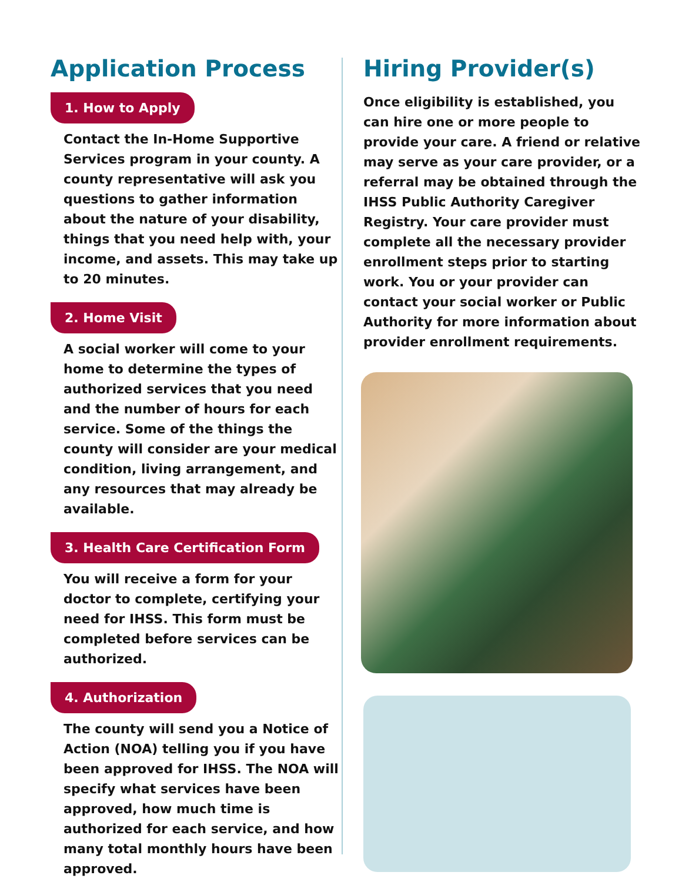Application Process
1. How to Apply
Contact the In-Home Supportive Services program in your county. A county representative will ask you questions to gather information about the nature of your disability, things that you need help with, your income, and assets. This may take up to 20 minutes.
2. Home Visit
A social worker will come to your home to determine the types of authorized services that you need and the number of hours for each service. Some of the things the county will consider are your medical condition, living arrangement, and any resources that may already be available.
3. Health Care Certification Form
You will receive a form for your doctor to complete, certifying your need for IHSS. This form must be completed before services can be authorized.
4. Authorization
The county will send you a Notice of Action (NOA) telling you if you have been approved for IHSS. The NOA will specify what services have been approved, how much time is authorized for each service, and how many total monthly hours have been approved.
Hiring Provider(s)
Once eligibility is established, you can hire one or more people to provide your care. A friend or relative may serve as your care provider, or a referral may be obtained through the IHSS Public Authority Caregiver Registry. Your care provider must complete all the necessary provider enrollment steps prior to starting work. You or your provider can contact your social worker or Public Authority for more information about provider enrollment requirements.